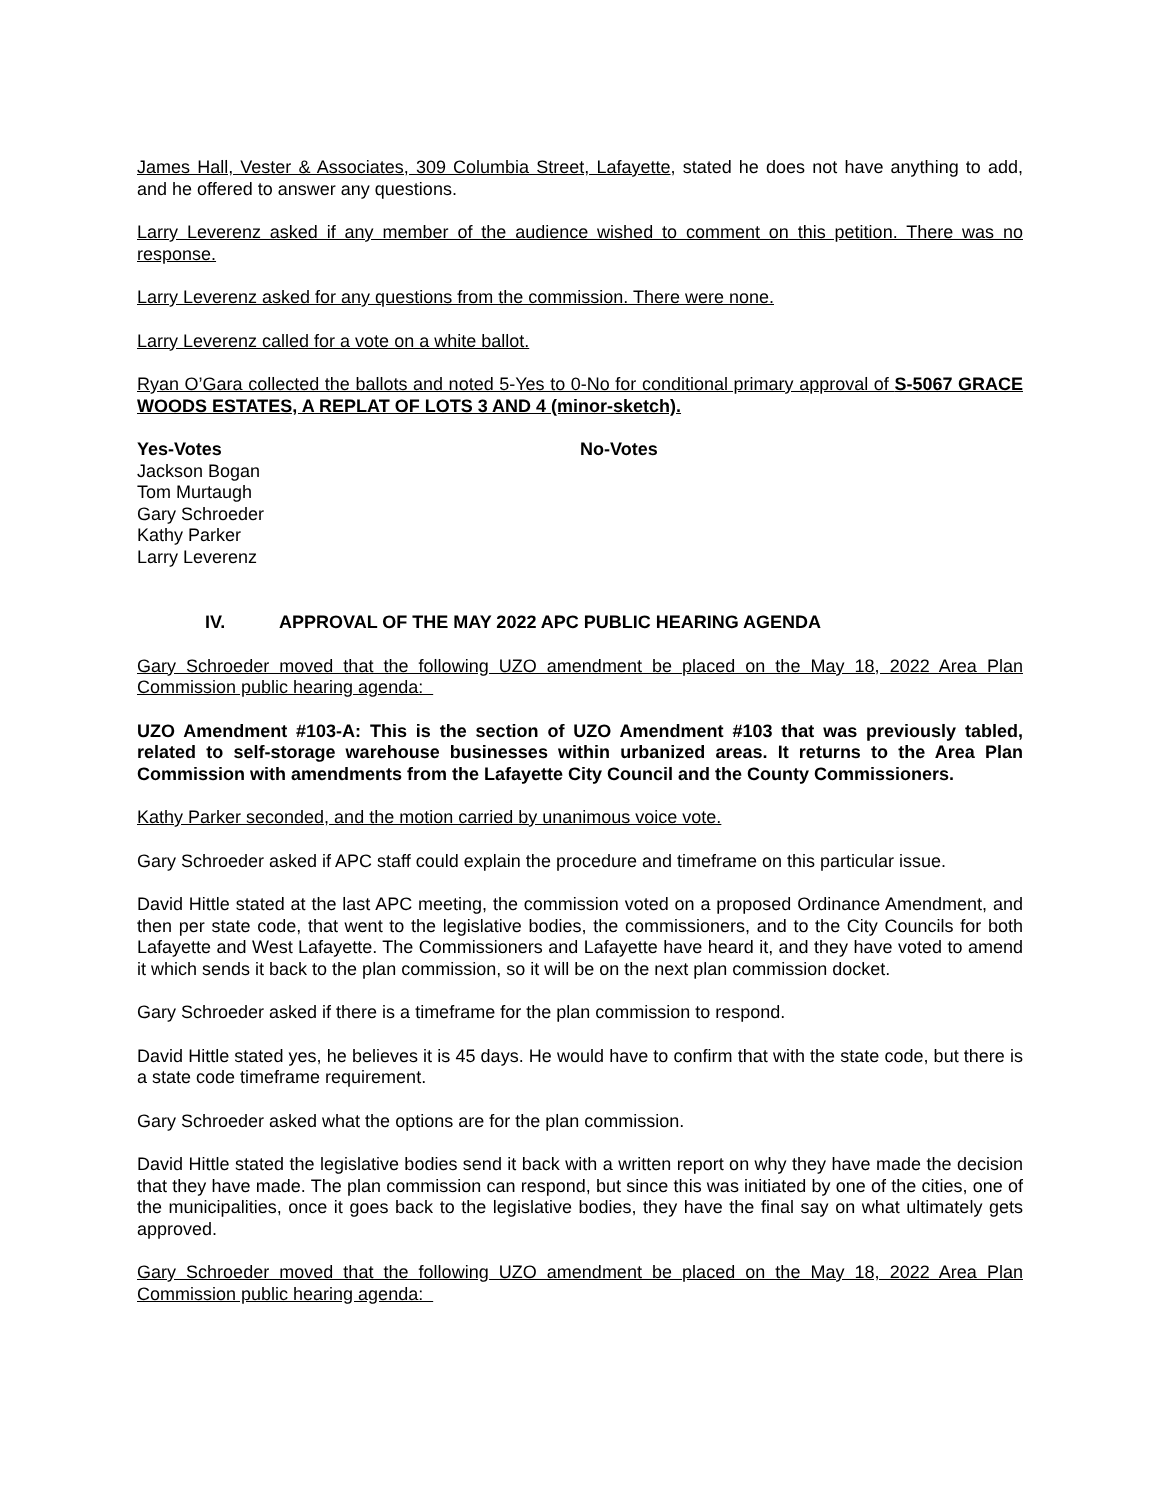James Hall, Vester & Associates, 309 Columbia Street, Lafayette, stated he does not have anything to add, and he offered to answer any questions.
Larry Leverenz asked if any member of the audience wished to comment on this petition. There was no response.
Larry Leverenz asked for any questions from the commission. There were none.
Larry Leverenz called for a vote on a white ballot.
Ryan O’Gara collected the ballots and noted 5-Yes to 0-No for conditional primary approval of S-5067 GRACE WOODS ESTATES, A REPLAT OF LOTS 3 AND 4 (minor-sketch).
Yes-Votes
Jackson Bogan
Tom Murtaugh
Gary Schroeder
Kathy Parker
Larry Leverenz
No-Votes
IV. APPROVAL OF THE MAY 2022 APC PUBLIC HEARING AGENDA
Gary Schroeder moved that the following UZO amendment be placed on the May 18, 2022 Area Plan Commission public hearing agenda:
UZO Amendment #103-A: This is the section of UZO Amendment #103 that was previously tabled, related to self-storage warehouse businesses within urbanized areas. It returns to the Area Plan Commission with amendments from the Lafayette City Council and the County Commissioners.
Kathy Parker seconded, and the motion carried by unanimous voice vote.
Gary Schroeder asked if APC staff could explain the procedure and timeframe on this particular issue.
David Hittle stated at the last APC meeting, the commission voted on a proposed Ordinance Amendment, and then per state code, that went to the legislative bodies, the commissioners, and to the City Councils for both Lafayette and West Lafayette. The Commissioners and Lafayette have heard it, and they have voted to amend it which sends it back to the plan commission, so it will be on the next plan commission docket.
Gary Schroeder asked if there is a timeframe for the plan commission to respond.
David Hittle stated yes, he believes it is 45 days. He would have to confirm that with the state code, but there is a state code timeframe requirement.
Gary Schroeder asked what the options are for the plan commission.
David Hittle stated the legislative bodies send it back with a written report on why they have made the decision that they have made. The plan commission can respond, but since this was initiated by one of the cities, one of the municipalities, once it goes back to the legislative bodies, they have the final say on what ultimately gets approved.
Gary Schroeder moved that the following UZO amendment be placed on the May 18, 2022 Area Plan Commission public hearing agenda: